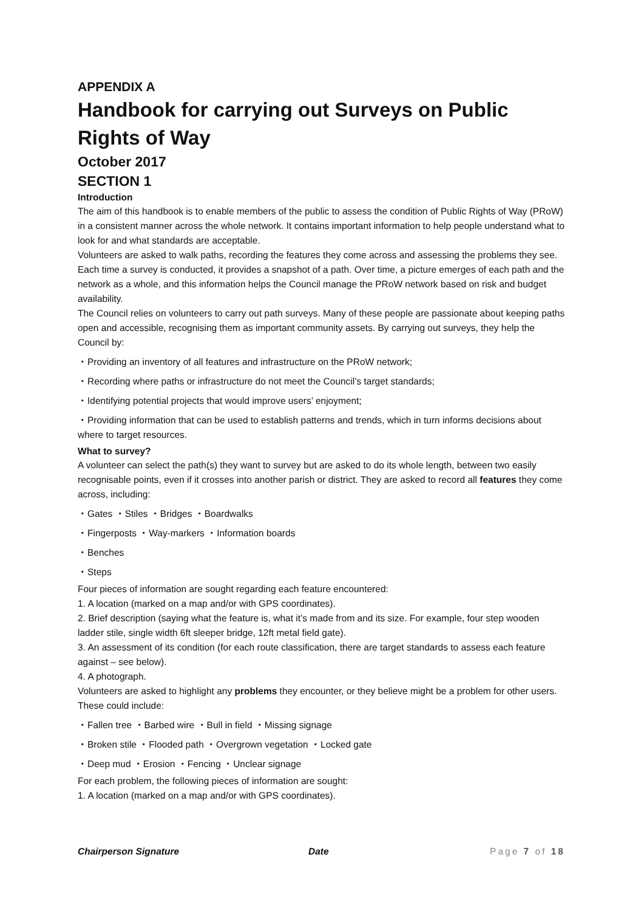APPENDIX A
Handbook for carrying out Surveys on Public Rights of Way
October 2017
SECTION 1
Introduction
The aim of this handbook is to enable members of the public to assess the condition of Public Rights of Way (PRoW) in a consistent manner across the whole network. It contains important information to help people understand what to look for and what standards are acceptable.
Volunteers are asked to walk paths, recording the features they come across and assessing the problems they see. Each time a survey is conducted, it provides a snapshot of a path. Over time, a picture emerges of each path and the network as a whole, and this information helps the Council manage the PRoW network based on risk and budget availability.
The Council relies on volunteers to carry out path surveys. Many of these people are passionate about keeping paths open and accessible, recognising them as important community assets. By carrying out surveys, they help the Council by:
・Providing an inventory of all features and infrastructure on the PRoW network;
・Recording where paths or infrastructure do not meet the Council’s target standards;
・Identifying potential projects that would improve users’ enjoyment;
・Providing information that can be used to establish patterns and trends, which in turn informs decisions about where to target resources.
What to survey?
A volunteer can select the path(s) they want to survey but are asked to do its whole length, between two easily recognisable points, even if it crosses into another parish or district. They are asked to record all features they come across, including:
・Gates ・Stiles ・Bridges ・Boardwalks
・Fingerposts ・Way-markers ・Information boards
・Benches
・Steps
Four pieces of information are sought regarding each feature encountered:
1. A location (marked on a map and/or with GPS coordinates).
2. Brief description (saying what the feature is, what it’s made from and its size. For example, four step wooden ladder stile, single width 6ft sleeper bridge, 12ft metal field gate).
3. An assessment of its condition (for each route classification, there are target standards to assess each feature against – see below).
4. A photograph.
Volunteers are asked to highlight any problems they encounter, or they believe might be a problem for other users. These could include:
・Fallen tree ・Barbed wire ・Bull in field ・Missing signage
・Broken stile ・Flooded path ・Overgrown vegetation ・Locked gate
・Deep mud ・Erosion ・Fencing ・Unclear signage
For each problem, the following pieces of information are sought:
1. A location (marked on a map and/or with GPS coordinates).
Chairperson Signature Date Page 7 of 18